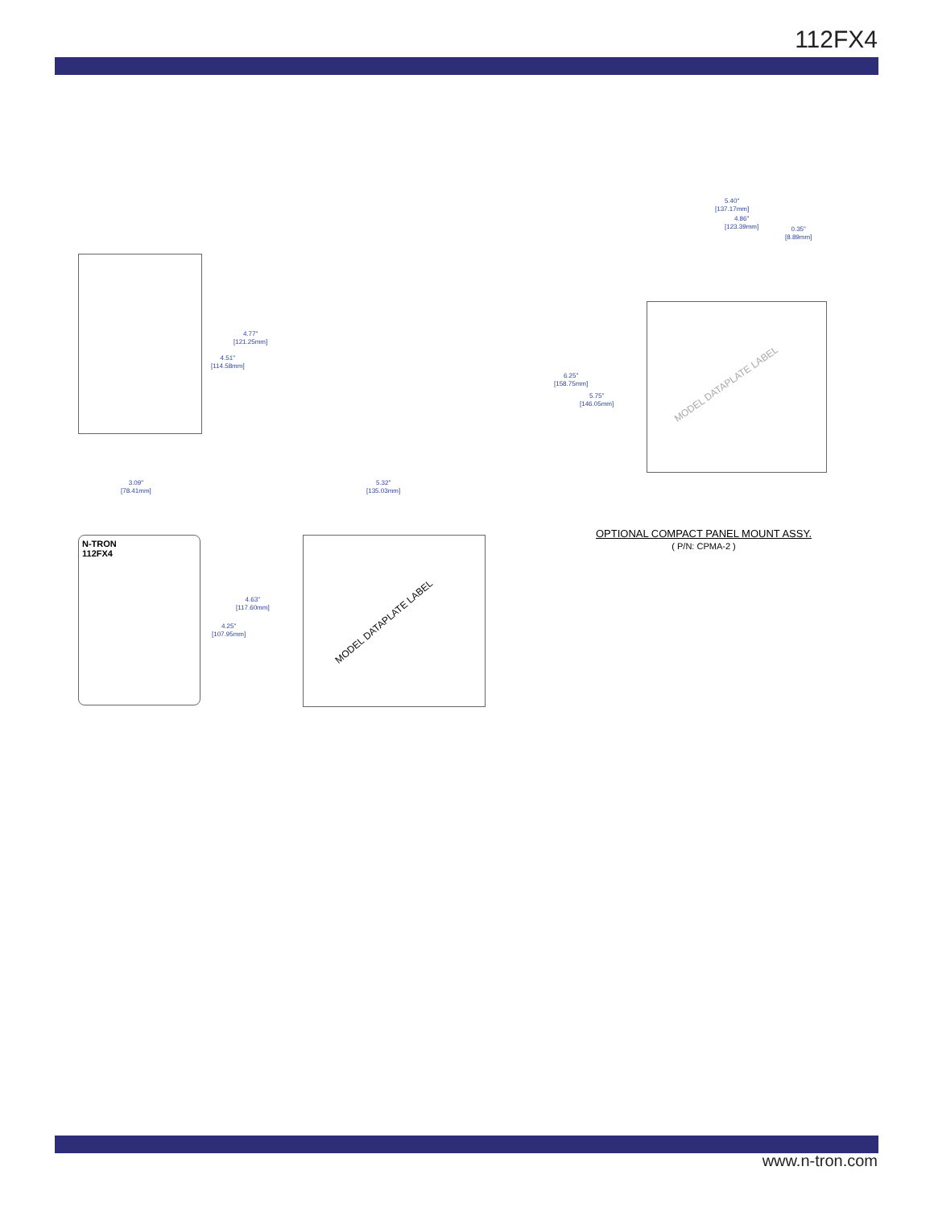112FX4
4.77"
[121.25mm]
4.51"
[114.58mm]
3.09"
[78.41mm]
5.32"
[135.03mm]
N-TRON
112FX4
4.63"
[117.60mm]
4.25"
[107.95mm]
MODEL DATAPLATE LABEL
5.40"
[137.17mm]
4.86"
[123.39mm]
0.35"
[8.89mm]
6.25"
[158.75mm]
5.75"
[146.05mm]
MODEL DATAPLATE LABEL
OPTIONAL COMPACT PANEL MOUNT ASSY.
( P/N: CPMA-2 )
www.n-tron.com